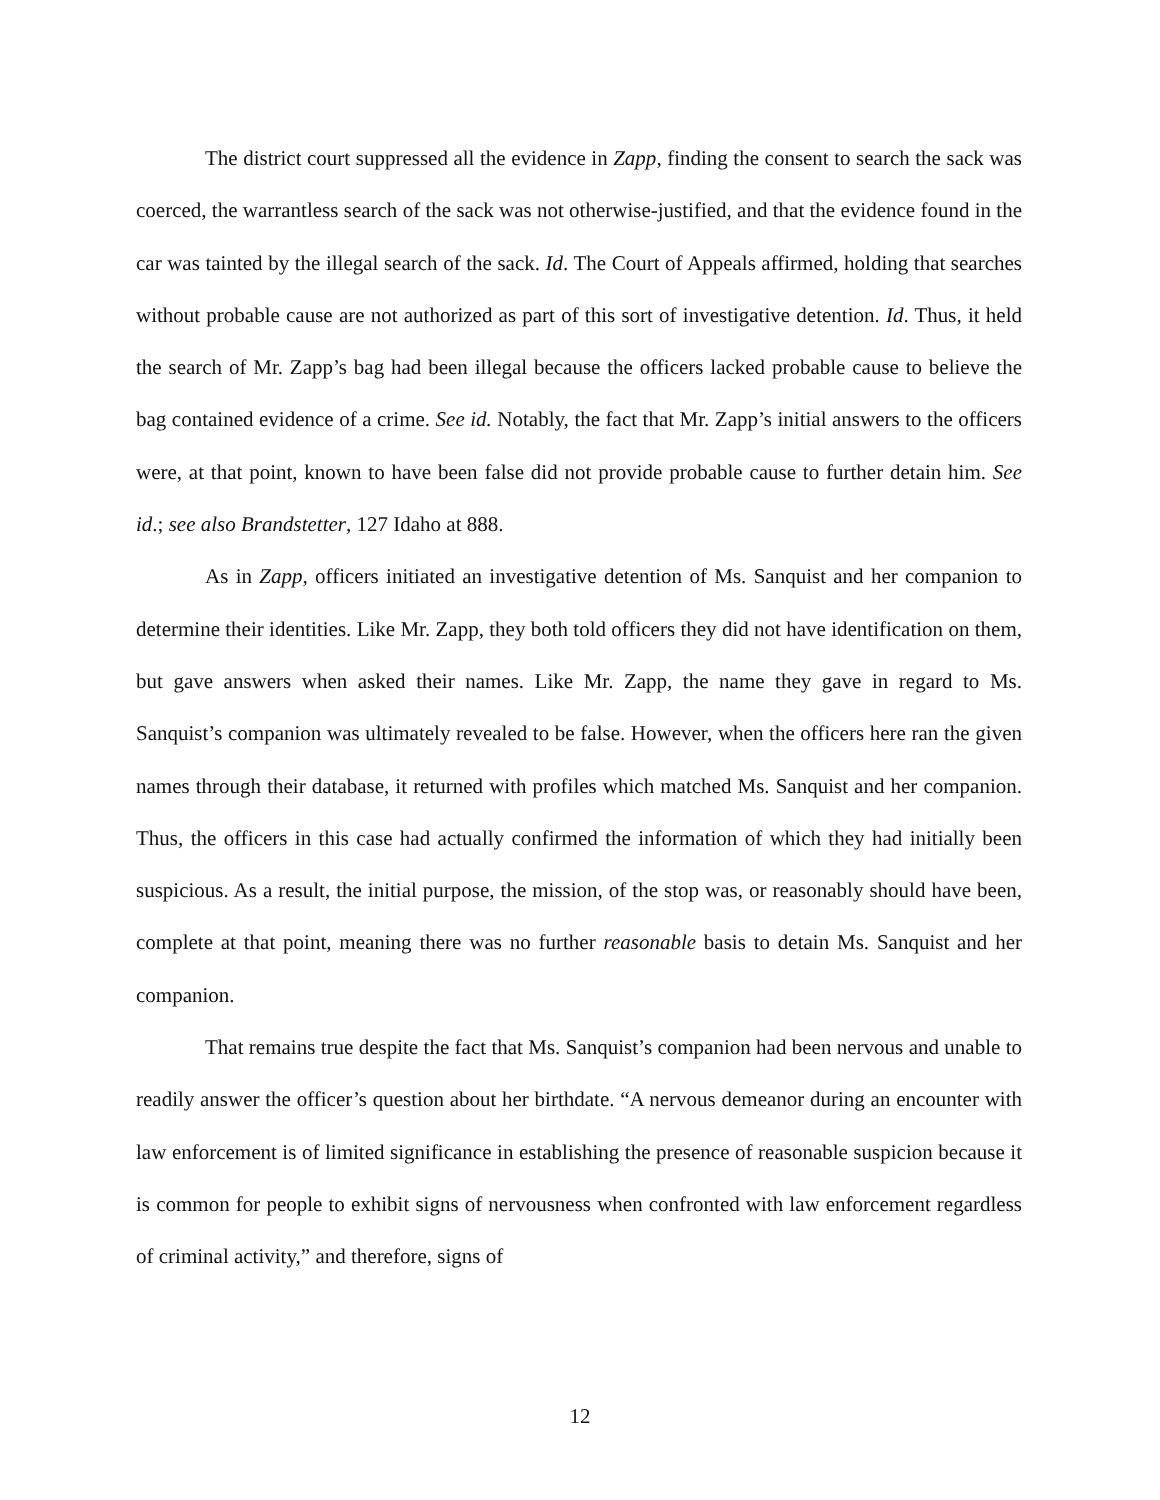The district court suppressed all the evidence in Zapp, finding the consent to search the sack was coerced, the warrantless search of the sack was not otherwise-justified, and that the evidence found in the car was tainted by the illegal search of the sack. Id. The Court of Appeals affirmed, holding that searches without probable cause are not authorized as part of this sort of investigative detention. Id. Thus, it held the search of Mr. Zapp’s bag had been illegal because the officers lacked probable cause to believe the bag contained evidence of a crime. See id. Notably, the fact that Mr. Zapp’s initial answers to the officers were, at that point, known to have been false did not provide probable cause to further detain him. See id.; see also Brandstetter, 127 Idaho at 888.
As in Zapp, officers initiated an investigative detention of Ms. Sanquist and her companion to determine their identities. Like Mr. Zapp, they both told officers they did not have identification on them, but gave answers when asked their names. Like Mr. Zapp, the name they gave in regard to Ms. Sanquist’s companion was ultimately revealed to be false. However, when the officers here ran the given names through their database, it returned with profiles which matched Ms. Sanquist and her companion. Thus, the officers in this case had actually confirmed the information of which they had initially been suspicious. As a result, the initial purpose, the mission, of the stop was, or reasonably should have been, complete at that point, meaning there was no further reasonable basis to detain Ms. Sanquist and her companion.
That remains true despite the fact that Ms. Sanquist’s companion had been nervous and unable to readily answer the officer’s question about her birthdate. “A nervous demeanor during an encounter with law enforcement is of limited significance in establishing the presence of reasonable suspicion because it is common for people to exhibit signs of nervousness when confronted with law enforcement regardless of criminal activity,” and therefore, signs of
12